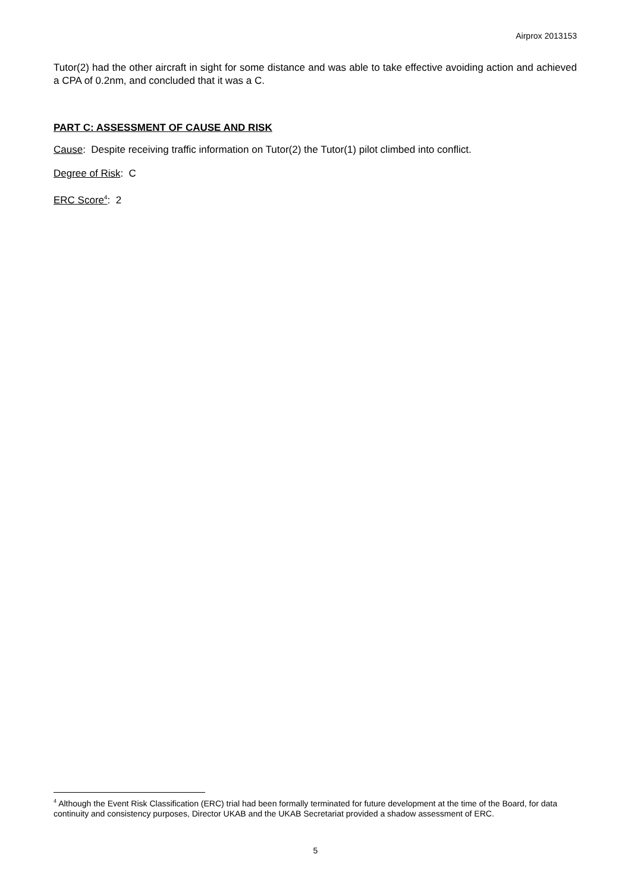Airprox 2013153
Tutor(2) had the other aircraft in sight for some distance and was able to take effective avoiding action and achieved a CPA of 0.2nm, and concluded that it was a C.
PART C: ASSESSMENT OF CAUSE AND RISK
Cause: Despite receiving traffic information on Tutor(2) the Tutor(1) pilot climbed into conflict.
Degree of Risk: C
ERC Score<sup>4</sup>: 2
<sup>4</sup> Although the Event Risk Classification (ERC) trial had been formally terminated for future development at the time of the Board, for data continuity and consistency purposes, Director UKAB and the UKAB Secretariat provided a shadow assessment of ERC.
5